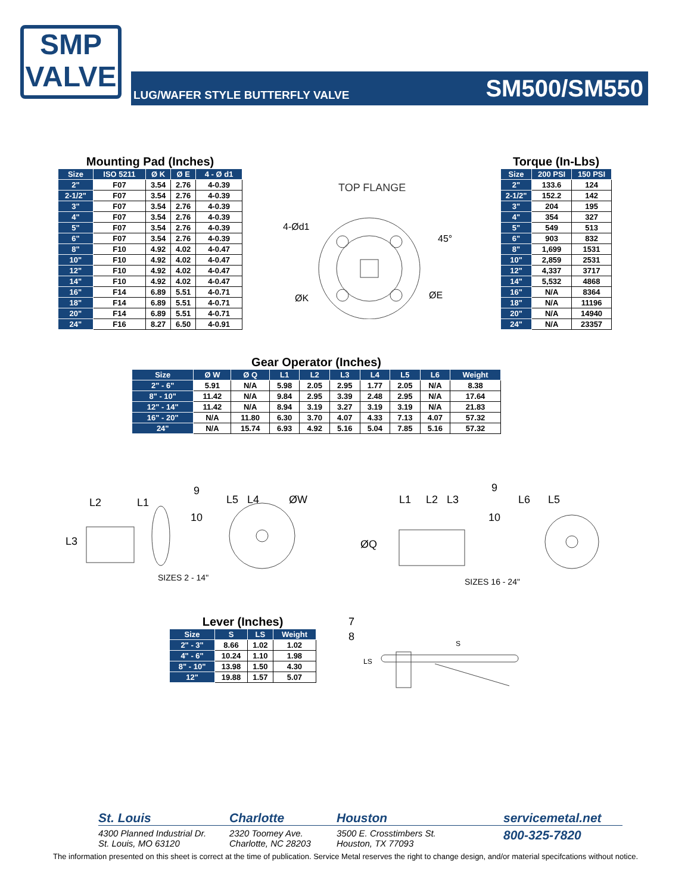SMP
VALVE
LUG/WAFER STYLE BUTTERFLY VALVE SM500/SM550
Mounting Pad (Inches)
| Size | ISO 5211 | Ø K | Ø E | 4 - Ø d1 |
| --- | --- | --- | --- | --- |
| 2" | F07 | 3.54 | 2.76 | 4-0.39 |
| 2-1/2" | F07 | 3.54 | 2.76 | 4-0.39 |
| 3" | F07 | 3.54 | 2.76 | 4-0.39 |
| 4" | F07 | 3.54 | 2.76 | 4-0.39 |
| 5" | F07 | 3.54 | 2.76 | 4-0.39 |
| 6" | F07 | 3.54 | 2.76 | 4-0.39 |
| 8" | F10 | 4.92 | 4.02 | 4-0.47 |
| 10" | F10 | 4.92 | 4.02 | 4-0.47 |
| 12" | F10 | 4.92 | 4.02 | 4-0.47 |
| 14" | F10 | 4.92 | 4.02 | 4-0.47 |
| 16" | F14 | 6.89 | 5.51 | 4-0.71 |
| 18" | F14 | 6.89 | 5.51 | 4-0.71 |
| 20" | F14 | 6.89 | 5.51 | 4-0.71 |
| 24" | F16 | 8.27 | 6.50 | 4-0.91 |
TOP FLANGE
4-Ød1
ØK
ØE
45°
Torque (In-Lbs)
| Size | 200 PSI | 150 PSI |
| --- | --- | --- |
| 2" | 133.6 | 124 |
| 2-1/2" | 152.2 | 142 |
| 3" | 204 | 195 |
| 4" | 354 | 327 |
| 5" | 549 | 513 |
| 6" | 903 | 832 |
| 8" | 1,699 | 1531 |
| 10" | 2,859 | 2531 |
| 12" | 4,337 | 3717 |
| 14" | 5,532 | 4868 |
| 16" | N/A | 8364 |
| 18" | N/A | 11196 |
| 20" | N/A | 14940 |
| 24" | N/A | 23357 |
Gear Operator (Inches)
| Size | Ø W | Ø Q | L1 | L2 | L3 | L4 | L5 | L6 | Weight |
| --- | --- | --- | --- | --- | --- | --- | --- | --- | --- |
| 2" - 6" | 5.91 | N/A | 5.98 | 2.05 | 2.95 | 1.77 | 2.05 | N/A | 8.38 |
| 8" - 10" | 11.42 | N/A | 9.84 | 2.95 | 3.39 | 2.48 | 2.95 | N/A | 17.64 |
| 12" - 14" | 11.42 | N/A | 8.94 | 3.19 | 3.27 | 3.19 | 3.19 | N/A | 21.83 |
| 16" - 20" | N/A | 11.80 | 6.30 | 3.70 | 4.07 | 4.33 | 7.13 | 4.07 | 57.32 |
| 24" | N/A | 15.74 | 6.93 | 4.92 | 5.16 | 5.04 | 7.85 | 5.16 | 57.32 |
L2
L1
L3
9
10
L5
L4
ØW
SIZES 2 - 14"
ØQ
L1
L2
L3
9
10
L6
L5
SIZES 16 - 24"
Lever (Inches)
| Size | S | LS | Weight |
| --- | --- | --- | --- |
| 2" - 3" | 8.66 | 1.02 | 1.02 |
| 4" - 6" | 10.24 | 1.10 | 1.98 |
| 8" - 10" | 13.98 | 1.50 | 4.30 |
| 12" | 19.88 | 1.57 | 5.07 |
7
8
S
LS
St. Louis
4300 Planned Industrial Dr.
St. Louis, MO 63120
Charlotte
2320 Toomey Ave.
Charlotte, NC 28203
Houston
3500 E. Crosstimbers St.
Houston, TX 77093
servicemetal.net
800-325-7820
The information presented on this sheet is correct at the time of publication. Service Metal reserves the right to change design, and/or material specifcations without notice.